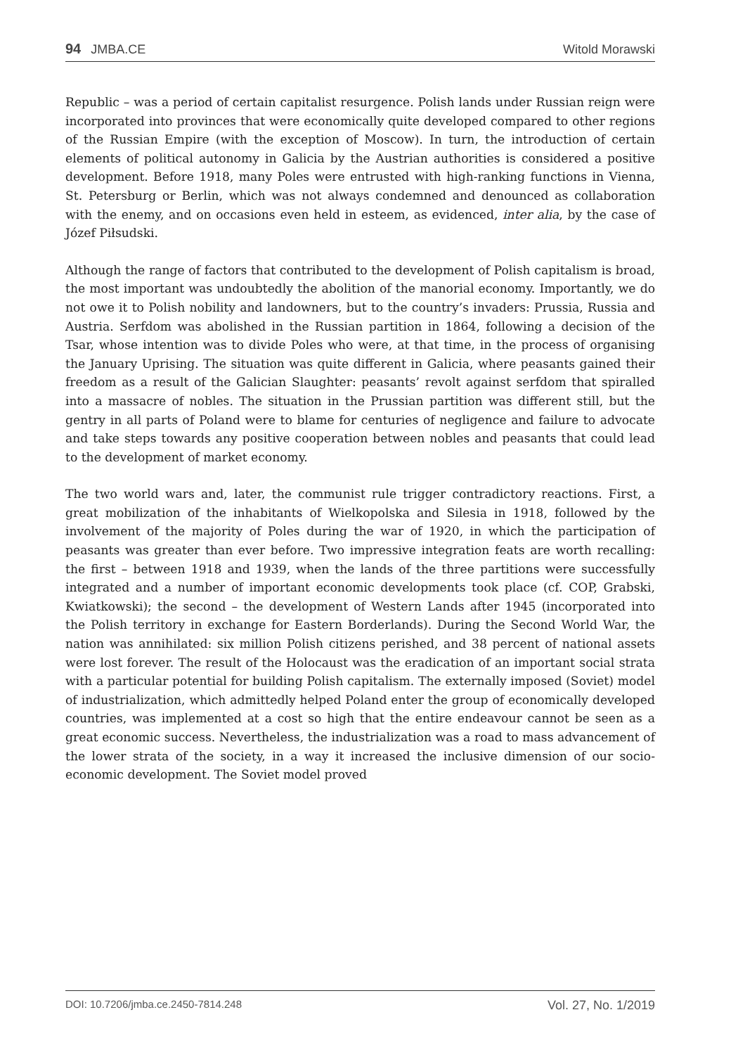94 JMBA.CE Witold Morawski
Republic – was a period of certain capitalist resurgence. Polish lands under Russian reign were incorporated into provinces that were economically quite developed compared to other regions of the Russian Empire (with the exception of Moscow). In turn, the introduction of certain elements of political autonomy in Galicia by the Austrian authorities is considered a positive development. Before 1918, many Poles were entrusted with high-ranking functions in Vienna, St. Petersburg or Berlin, which was not always condemned and denounced as collaboration with the enemy, and on occasions even held in esteem, as evidenced, inter alia, by the case of Józef Piłsudski.
Although the range of factors that contributed to the development of Polish capitalism is broad, the most important was undoubtedly the abolition of the manorial economy. Importantly, we do not owe it to Polish nobility and landowners, but to the country’s invaders: Prussia, Russia and Austria. Serfdom was abolished in the Russian partition in 1864, following a decision of the Tsar, whose intention was to divide Poles who were, at that time, in the process of organising the January Uprising. The situation was quite different in Galicia, where peasants gained their freedom as a result of the Galician Slaughter: peasants’ revolt against serfdom that spiralled into a massacre of nobles. The situation in the Prussian partition was different still, but the gentry in all parts of Poland were to blame for centuries of negligence and failure to advocate and take steps towards any positive cooperation between nobles and peasants that could lead to the development of market economy.
The two world wars and, later, the communist rule trigger contradictory reactions. First, a great mobilization of the inhabitants of Wielkopolska and Silesia in 1918, followed by the involvement of the majority of Poles during the war of 1920, in which the participation of peasants was greater than ever before. Two impressive integration feats are worth recalling: the first – between 1918 and 1939, when the lands of the three partitions were successfully integrated and a number of important economic developments took place (cf. COP, Grabski, Kwiatkowski); the second – the development of Western Lands after 1945 (incorporated into the Polish territory in exchange for Eastern Borderlands). During the Second World War, the nation was annihilated: six million Polish citizens perished, and 38 percent of national assets were lost forever. The result of the Holocaust was the eradication of an important social strata with a particular potential for building Polish capitalism. The externally imposed (Soviet) model of industrialization, which admittedly helped Poland enter the group of economically developed countries, was implemented at a cost so high that the entire endeavour cannot be seen as a great economic success. Nevertheless, the industrialization was a road to mass advancement of the lower strata of the society, in a way it increased the inclusive dimension of our socio-economic development. The Soviet model proved
DOI: 10.7206/jmba.ce.2450-7814.248 Vol. 27, No. 1/2019